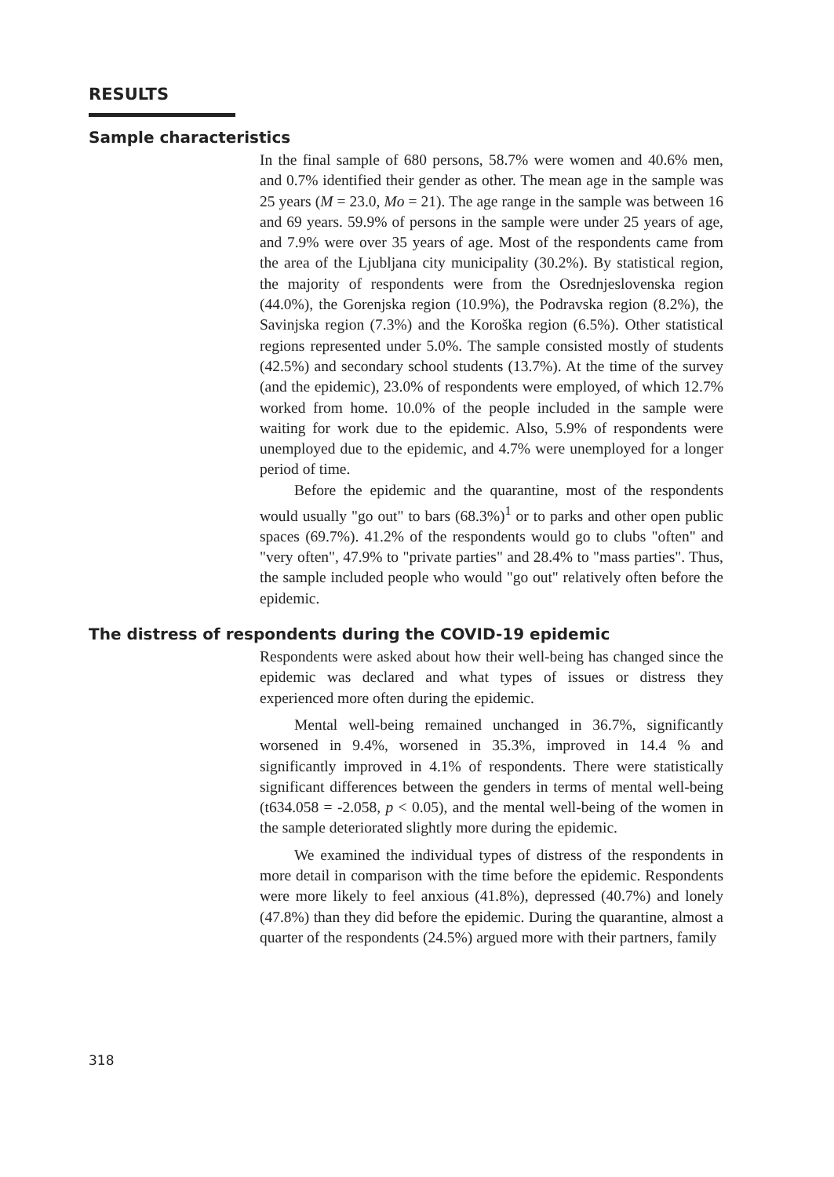RESULTS
Sample characteristics
In the final sample of 680 persons, 58.7% were women and 40.6% men, and 0.7% identified their gender as other. The mean age in the sample was 25 years (M = 23.0, Mo = 21). The age range in the sample was between 16 and 69 years. 59.9% of persons in the sample were under 25 years of age, and 7.9% were over 35 years of age. Most of the respondents came from the area of the Ljubljana city municipality (30.2%). By statistical region, the majority of respondents were from the Osrednjeslovenska region (44.0%), the Gorenjska region (10.9%), the Podravska region (8.2%), the Savinjska region (7.3%) and the Koroška region (6.5%). Other statistical regions represented under 5.0%. The sample consisted mostly of students (42.5%) and secondary school students (13.7%). At the time of the survey (and the epidemic), 23.0% of respondents were employed, of which 12.7% worked from home. 10.0% of the people included in the sample were waiting for work due to the epidemic. Also, 5.9% of respondents were unemployed due to the epidemic, and 4.7% were unemployed for a longer period of time.
Before the epidemic and the quarantine, most of the respondents would usually "go out" to bars (68.3%)<sup>1</sup> or to parks and other open public spaces (69.7%). 41.2% of the respondents would go to clubs "often" and "very often", 47.9% to "private parties" and 28.4% to "mass parties". Thus, the sample included people who would "go out" relatively often before the epidemic.
The distress of respondents during the COVID-19 epidemic
Respondents were asked about how their well-being has changed since the epidemic was declared and what types of issues or distress they experienced more often during the epidemic.
Mental well-being remained unchanged in 36.7%, significantly worsened in 9.4%, worsened in 35.3%, improved in 14.4 % and significantly improved in 4.1% of respondents. There were statistically significant differences between the genders in terms of mental well-being (t634.058 = -2.058, p < 0.05), and the mental well-being of the women in the sample deteriorated slightly more during the epidemic.
We examined the individual types of distress of the respondents in more detail in comparison with the time before the epidemic. Respondents were more likely to feel anxious (41.8%), depressed (40.7%) and lonely (47.8%) than they did before the epidemic. During the quarantine, almost a quarter of the respondents (24.5%) argued more with their partners, family
318